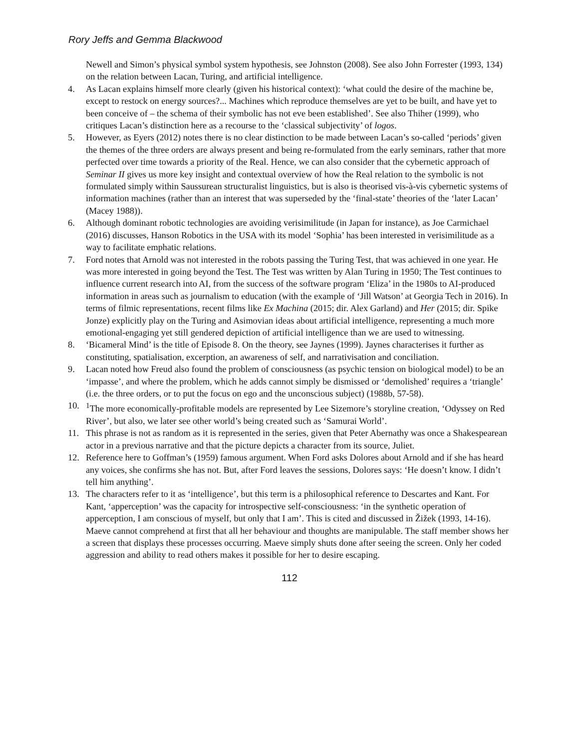Rory Jeffs and Gemma Blackwood
Newell and Simon’s physical symbol system hypothesis, see Johnston (2008). See also John Forrester (1993, 134) on the relation between Lacan, Turing, and artificial intelligence.
4. As Lacan explains himself more clearly (given his historical context): ‘what could the desire of the machine be, except to restock on energy sources?... Machines which reproduce themselves are yet to be built, and have yet to been conceive of – the schema of their symbolic has not eve been established’. See also Thiher (1999), who critiques Lacan’s distinction here as a recourse to the ‘classical subjectivity’ of logos.
5. However, as Eyers (2012) notes there is no clear distinction to be made between Lacan’s so-called ‘periods’ given the themes of the three orders are always present and being re-formulated from the early seminars, rather that more perfected over time towards a priority of the Real. Hence, we can also consider that the cybernetic approach of Seminar II gives us more key insight and contextual overview of how the Real relation to the symbolic is not formulated simply within Saussurean structuralist linguistics, but is also is theorised vis-à-vis cybernetic systems of information machines (rather than an interest that was superseded by the ‘final-state’ theories of the ‘later Lacan’ (Macey 1988)).
6. Although dominant robotic technologies are avoiding verisimilitude (in Japan for instance), as Joe Carmichael (2016) discusses, Hanson Robotics in the USA with its model ‘Sophia’ has been interested in verisimilitude as a way to facilitate emphatic relations.
7. Ford notes that Arnold was not interested in the robots passing the Turing Test, that was achieved in one year. He was more interested in going beyond the Test. The Test was written by Alan Turing in 1950; The Test continues to influence current research into AI, from the success of the software program ‘Eliza’ in the 1980s to AI-produced information in areas such as journalism to education (with the example of ‘Jill Watson’ at Georgia Tech in 2016). In terms of filmic representations, recent films like Ex Machina (2015; dir. Alex Garland) and Her (2015; dir. Spike Jonze) explicitly play on the Turing and Asimovian ideas about artificial intelligence, representing a much more emotional-engaging yet still gendered depiction of artificial intelligence than we are used to witnessing.
8. ‘Bicameral Mind’ is the title of Episode 8. On the theory, see Jaynes (1999). Jaynes characterises it further as constituting, spatialisation, excerption, an awareness of self, and narrativisation and conciliation.
9. Lacan noted how Freud also found the problem of consciousness (as psychic tension on biological model) to be an ‘impasse’, and where the problem, which he adds cannot simply be dismissed or ‘demolished’ requires a ‘triangle’ (i.e. the three orders, or to put the focus on ego and the unconscious subject) (1988b, 57-58).
10. <sup>1</sup>The more economically-profitable models are represented by Lee Sizemore’s storyline creation, ‘Odyssey on Red River’, but also, we later see other world’s being created such as ‘Samurai World’.
11. This phrase is not as random as it is represented in the series, given that Peter Abernathy was once a Shakespearean actor in a previous narrative and that the picture depicts a character from its source, Juliet.
12. Reference here to Goffman’s (1959) famous argument. When Ford asks Dolores about Arnold and if she has heard any voices, she confirms she has not. But, after Ford leaves the sessions, Dolores says: ‘He doesn’t know. I didn’t tell him anything’.
13. The characters refer to it as ‘intelligence’, but this term is a philosophical reference to Descartes and Kant. For Kant, ‘apperception’ was the capacity for introspective self-consciousness: ‘in the synthetic operation of apperception, I am conscious of myself, but only that I am’. This is cited and discussed in Žižek (1993, 14-16). Maeve cannot comprehend at first that all her behaviour and thoughts are manipulable. The staff member shows her a screen that displays these processes occurring. Maeve simply shuts done after seeing the screen. Only her coded aggression and ability to read others makes it possible for her to desire escaping.
112